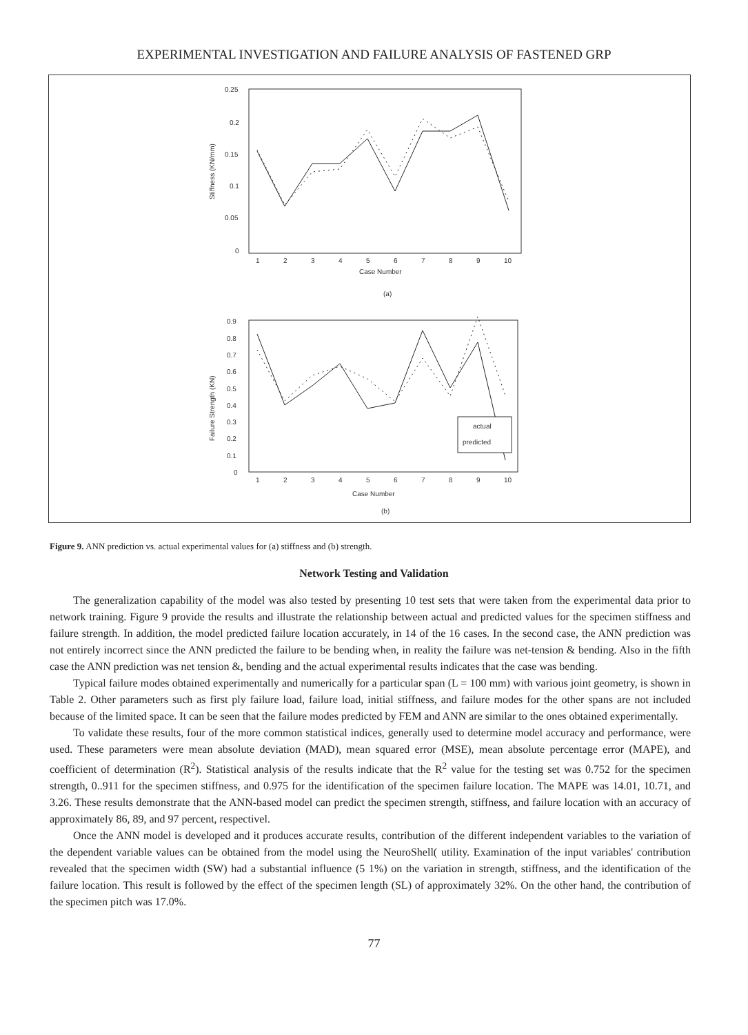EXPERIMENTAL INVESTIGATION AND FAILURE ANALYSIS OF FASTENED GRP
0.25
0.2
0.15
0.1
0.05
0
1
2
3
4
5
6
7
8
9
10
Case Number
(a)
Stiffness (KN/mm)
0.9
0.8
0.7
0.6
0.5
0.4
0.3
0.2
0.1
0
1
2
3
4
5
6
7
8
9
10
Case Number
(b)
Failure Strength (KN)
actual
predicted
Figure 9. ANN prediction vs. actual experimental values for (a) stiffness and (b) strength.
Network Testing and Validation
The generalization capability of the model was also tested by presenting 10 test sets that were taken from the experimental data prior to network training. Figure 9 provide the results and illustrate the relationship between actual and predicted values for the specimen stiffness and failure strength. In addition, the model predicted failure location accurately, in 14 of the 16 cases. In the second case, the ANN prediction was not entirely incorrect since the ANN predicted the failure to be bending when, in reality the failure was net-tension & bending. Also in the fifth case the ANN prediction was net tension &, bending and the actual experimental results indicates that the case was bending.
Typical failure modes obtained experimentally and numerically for a particular span (L = 100 mm) with various joint geometry, is shown in Table 2. Other parameters such as first ply failure load, failure load, initial stiffness, and failure modes for the other spans are not included because of the limited space. It can be seen that the failure modes predicted by FEM and ANN are similar to the ones obtained experimentally.
To validate these results, four of the more common statistical indices, generally used to determine model accuracy and performance, were used. These parameters were mean absolute deviation (MAD), mean squared error (MSE), mean absolute percentage error (MAPE), and coefficient of determination (R<sup>2</sup>). Statistical analysis of the results indicate that the R<sup>2</sup> value for the testing set was 0.752 for the specimen strength, 0..911 for the specimen stiffness, and 0.975 for the identification of the specimen failure location. The MAPE was 14.01, 10.71, and 3.26. These results demonstrate that the ANN-based model can predict the specimen strength, stiffness, and failure location with an accuracy of approximately 86, 89, and 97 percent, respectivel.
Once the ANN model is developed and it produces accurate results, contribution of the different independent variables to the variation of the dependent variable values can be obtained from the model using the NeuroShell( utility. Examination of the input variables' contribution revealed that the specimen width (SW) had a substantial influence (5 1%) on the variation in strength, stiffness, and the identification of the failure location. This result is followed by the effect of the specimen length (SL) of approximately 32%. On the other hand, the contribution of the specimen pitch was 17.0%.
77